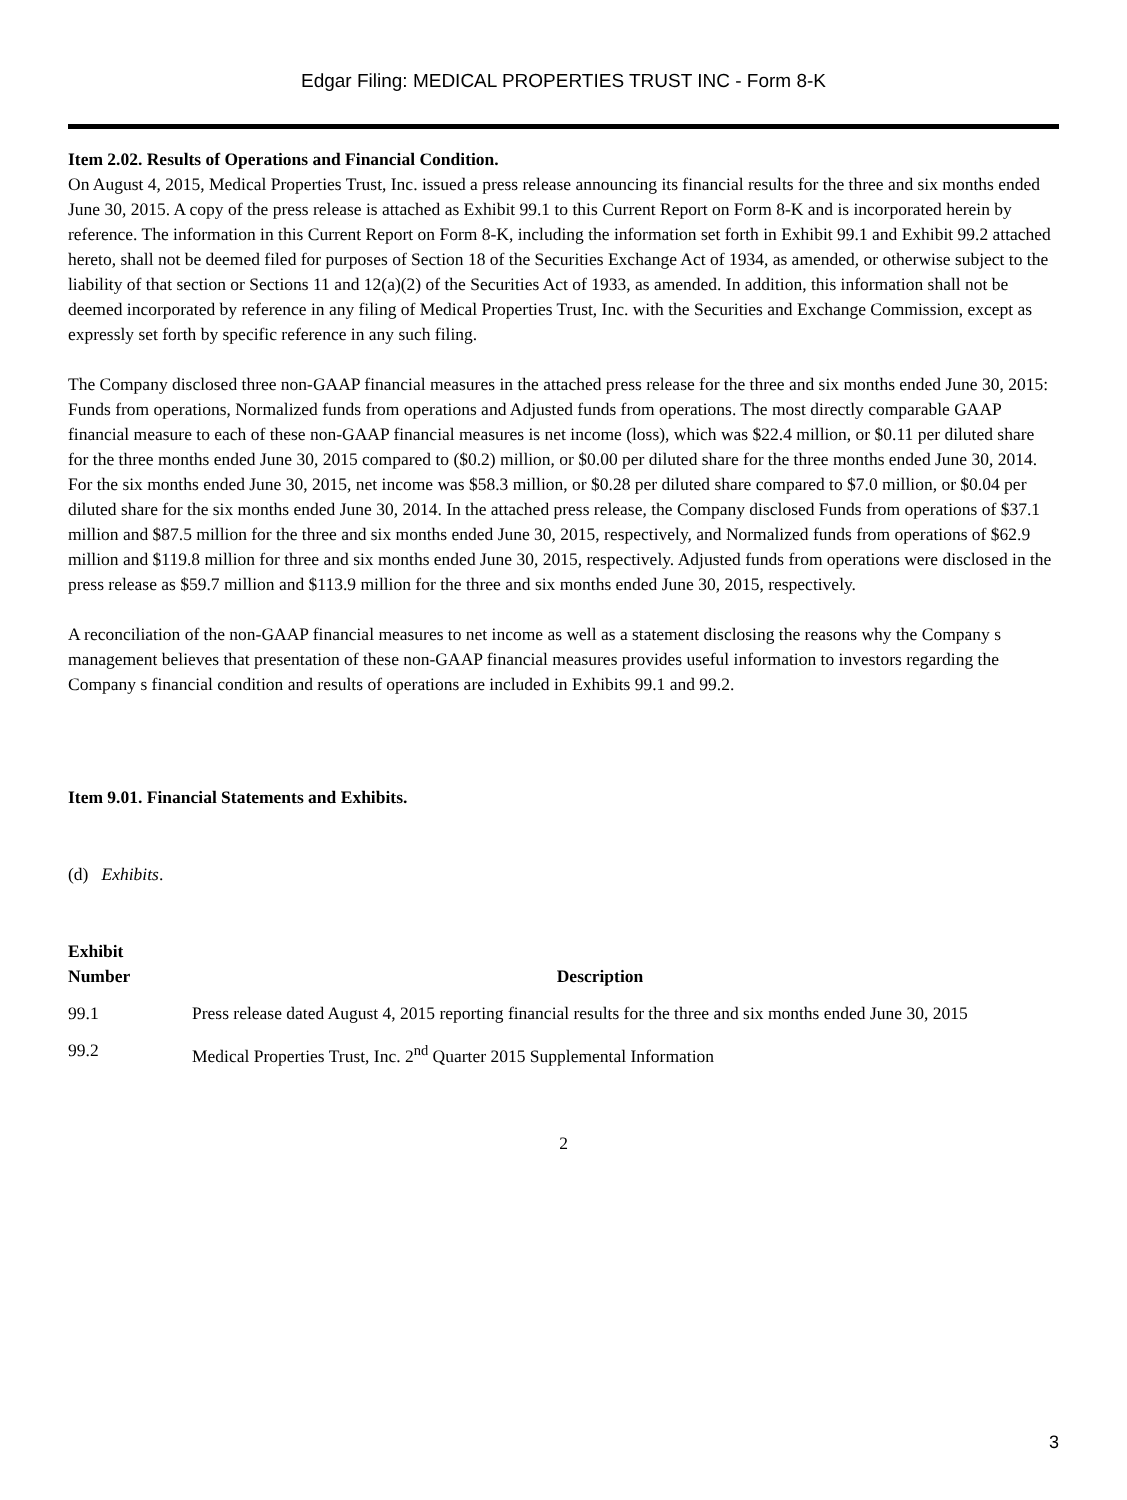Edgar Filing: MEDICAL PROPERTIES TRUST INC - Form 8-K
Item 2.02. Results of Operations and Financial Condition.
On August 4, 2015, Medical Properties Trust, Inc. issued a press release announcing its financial results for the three and six months ended June 30, 2015. A copy of the press release is attached as Exhibit 99.1 to this Current Report on Form 8-K and is incorporated herein by reference. The information in this Current Report on Form 8-K, including the information set forth in Exhibit 99.1 and Exhibit 99.2 attached hereto, shall not be deemed filed for purposes of Section 18 of the Securities Exchange Act of 1934, as amended, or otherwise subject to the liability of that section or Sections 11 and 12(a)(2) of the Securities Act of 1933, as amended. In addition, this information shall not be deemed incorporated by reference in any filing of Medical Properties Trust, Inc. with the Securities and Exchange Commission, except as expressly set forth by specific reference in any such filing.
The Company disclosed three non-GAAP financial measures in the attached press release for the three and six months ended June 30, 2015: Funds from operations, Normalized funds from operations and Adjusted funds from operations. The most directly comparable GAAP financial measure to each of these non-GAAP financial measures is net income (loss), which was $22.4 million, or $0.11 per diluted share for the three months ended June 30, 2015 compared to ($0.2) million, or $0.00 per diluted share for the three months ended June 30, 2014. For the six months ended June 30, 2015, net income was $58.3 million, or $0.28 per diluted share compared to $7.0 million, or $0.04 per diluted share for the six months ended June 30, 2014. In the attached press release, the Company disclosed Funds from operations of $37.1 million and $87.5 million for the three and six months ended June 30, 2015, respectively, and Normalized funds from operations of $62.9 million and $119.8 million for three and six months ended June 30, 2015, respectively. Adjusted funds from operations were disclosed in the press release as $59.7 million and $113.9 million for the three and six months ended June 30, 2015, respectively.
A reconciliation of the non-GAAP financial measures to net income as well as a statement disclosing the reasons why the Company s management believes that presentation of these non-GAAP financial measures provides useful information to investors regarding the Company s financial condition and results of operations are included in Exhibits 99.1 and 99.2.
Item 9.01. Financial Statements and Exhibits.
(d) Exhibits.
| Exhibit Number | Description |
| --- | --- |
| 99.1 | Press release dated August 4, 2015 reporting financial results for the three and six months ended June 30, 2015 |
| 99.2 | Medical Properties Trust, Inc. 2<sup>nd</sup> Quarter 2015 Supplemental Information |
2
3